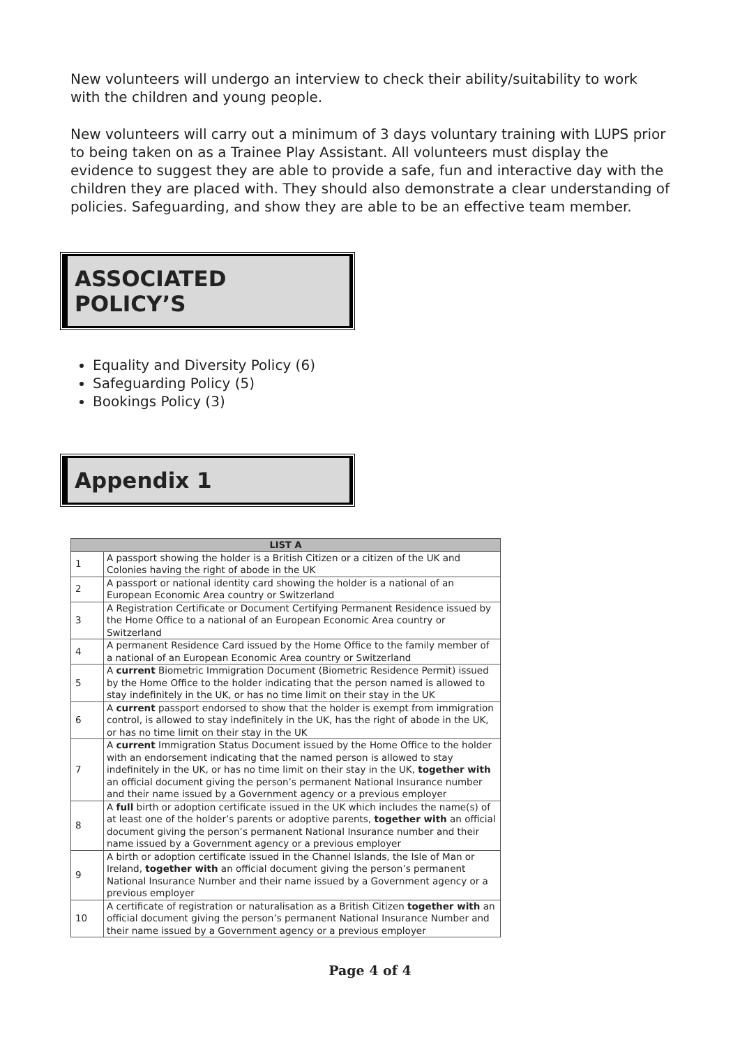New volunteers will undergo an interview to check their ability/suitability to work with the children and young people.
New volunteers will carry out a minimum of 3 days voluntary training with LUPS prior to being taken on as a Trainee Play Assistant. All volunteers must display the evidence to suggest they are able to provide a safe, fun and interactive day with the children they are placed with. They should also demonstrate a clear understanding of policies. Safeguarding, and show they are able to be an effective team member.
ASSOCIATED POLICY’S
Equality and Diversity Policy (6)
Safeguarding Policy (5)
Bookings Policy (3)
Appendix 1
| LIST A | |
| --- | --- |
| 1 | A passport showing the holder is a British Citizen or a citizen of the UK and Colonies having the right of abode in the UK |
| 2 | A passport or national identity card showing the holder is a national of an European Economic Area country or Switzerland |
| 3 | A Registration Certificate or Document Certifying Permanent Residence issued by the Home Office to a national of an European Economic Area country or Switzerland |
| 4 | A permanent Residence Card issued by the Home Office to the family member of a national of an European Economic Area country or Switzerland |
| 5 | A current Biometric Immigration Document (Biometric Residence Permit) issued by the Home Office to the holder indicating that the person named is allowed to stay indefinitely in the UK, or has no time limit on their stay in the UK |
| 6 | A current passport endorsed to show that the holder is exempt from immigration control, is allowed to stay indefinitely in the UK, has the right of abode in the UK, or has no time limit on their stay in the UK |
| 7 | A current Immigration Status Document issued by the Home Office to the holder with an endorsement indicating that the named person is allowed to stay indefinitely in the UK, or has no time limit on their stay in the UK, together with an official document giving the person’s permanent National Insurance number and their name issued by a Government agency or a previous employer |
| 8 | A full birth or adoption certificate issued in the UK which includes the name(s) of at least one of the holder’s parents or adoptive parents, together with an official document giving the person’s permanent National Insurance number and their name issued by a Government agency or a previous employer |
| 9 | A birth or adoption certificate issued in the Channel Islands, the Isle of Man or Ireland, together with an official document giving the person’s permanent National Insurance Number and their name issued by a Government agency or a previous employer |
| 10 | A certificate of registration or naturalisation as a British Citizen together with an official document giving the person’s permanent National Insurance Number and their name issued by a Government agency or a previous employer |
Page 4 of 4